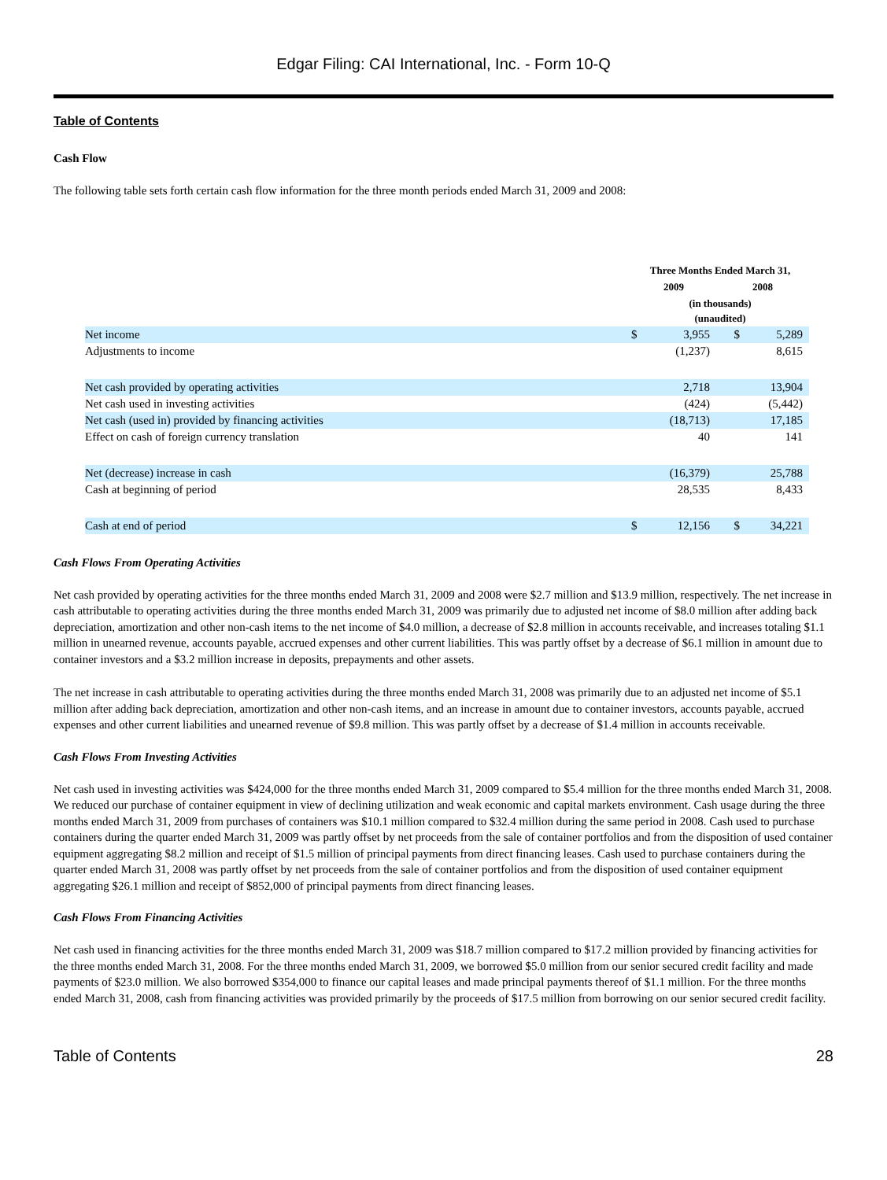Edgar Filing: CAI International, Inc. - Form 10-Q
Table of Contents
Cash Flow
The following table sets forth certain cash flow information for the three month periods ended March 31, 2009 and 2008:
| | Three Months Ended March 31, | | | |
| --- | --- | --- | --- | --- |
| | 2009 | | 2008 | |
| | (in thousands) (unaudited) | | | |
| Net income | $ | 3,955 | $ | 5,289 |
| Adjustments to income | | (1,237) | | 8,615 |
| Net cash provided by operating activities | | 2,718 | | 13,904 |
| Net cash used in investing activities | | (424) | | (5,442) |
| Net cash (used in) provided by financing activities | | (18,713) | | 17,185 |
| Effect on cash of foreign currency translation | | 40 | | 141 |
| Net (decrease) increase in cash | | (16,379) | | 25,788 |
| Cash at beginning of period | | 28,535 | | 8,433 |
| Cash at end of period | $ | 12,156 | $ | 34,221 |
Cash Flows From Operating Activities
Net cash provided by operating activities for the three months ended March 31, 2009 and 2008 were $2.7 million and $13.9 million, respectively. The net increase in cash attributable to operating activities during the three months ended March 31, 2009 was primarily due to adjusted net income of $8.0 million after adding back depreciation, amortization and other non-cash items to the net income of $4.0 million, a decrease of $2.8 million in accounts receivable, and increases totaling $1.1 million in unearned revenue, accounts payable, accrued expenses and other current liabilities. This was partly offset by a decrease of $6.1 million in amount due to container investors and a $3.2 million increase in deposits, prepayments and other assets.
The net increase in cash attributable to operating activities during the three months ended March 31, 2008 was primarily due to an adjusted net income of $5.1 million after adding back depreciation, amortization and other non-cash items, and an increase in amount due to container investors, accounts payable, accrued expenses and other current liabilities and unearned revenue of $9.8 million. This was partly offset by a decrease of $1.4 million in accounts receivable.
Cash Flows From Investing Activities
Net cash used in investing activities was $424,000 for the three months ended March 31, 2009 compared to $5.4 million for the three months ended March 31, 2008. We reduced our purchase of container equipment in view of declining utilization and weak economic and capital markets environment. Cash usage during the three months ended March 31, 2009 from purchases of containers was $10.1 million compared to $32.4 million during the same period in 2008. Cash used to purchase containers during the quarter ended March 31, 2009 was partly offset by net proceeds from the sale of container portfolios and from the disposition of used container equipment aggregating $8.2 million and receipt of $1.5 million of principal payments from direct financing leases. Cash used to purchase containers during the quarter ended March 31, 2008 was partly offset by net proceeds from the sale of container portfolios and from the disposition of used container equipment aggregating $26.1 million and receipt of $852,000 of principal payments from direct financing leases.
Cash Flows From Financing Activities
Net cash used in financing activities for the three months ended March 31, 2009 was $18.7 million compared to $17.2 million provided by financing activities for the three months ended March 31, 2008. For the three months ended March 31, 2009, we borrowed $5.0 million from our senior secured credit facility and made payments of $23.0 million. We also borrowed $354,000 to finance our capital leases and made principal payments thereof of $1.1 million. For the three months ended March 31, 2008, cash from financing activities was provided primarily by the proceeds of $17.5 million from borrowing on our senior secured credit facility.
Table of Contents 28